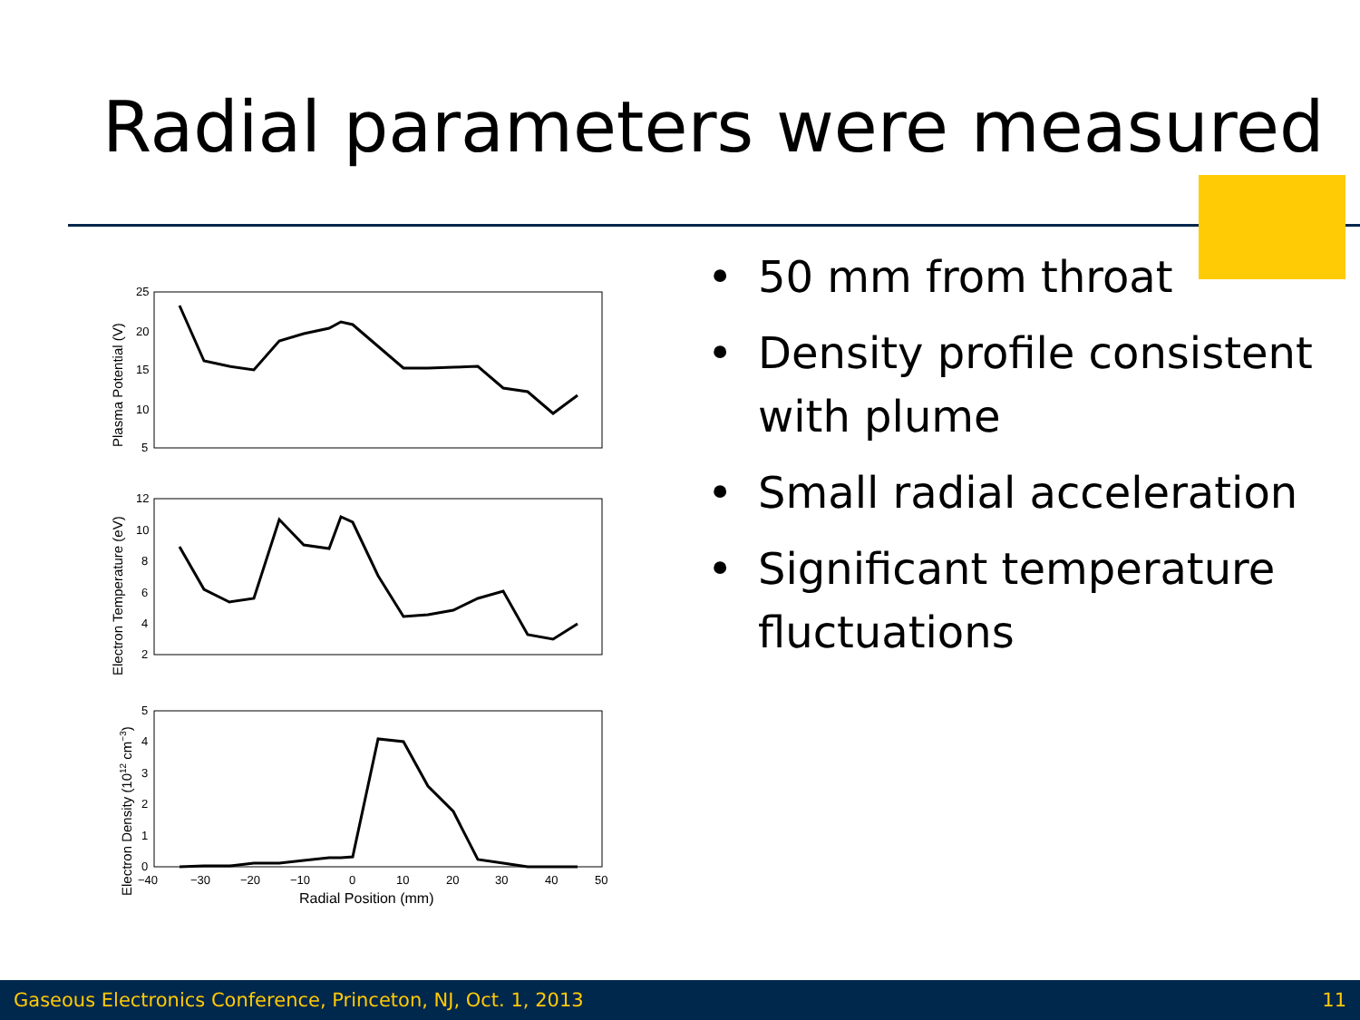Radial parameters were measured
25
20
15
10
5
12
10
8
6
4
2
5
4
3
2
1
0
−40
−30
−20
−10
0
10
20
30
40
50
Radial Position (mm)
Plasma Potential (V)
Electron Temperature (eV)
Electron Density (1012 cm−3)
• 50 mm from throat
• Density profile consistent with plume
• Small radial acceleration
• Significant temperature fluctuations
Gaseous Electronics Conference, Princeton, NJ, Oct. 1, 2013 11